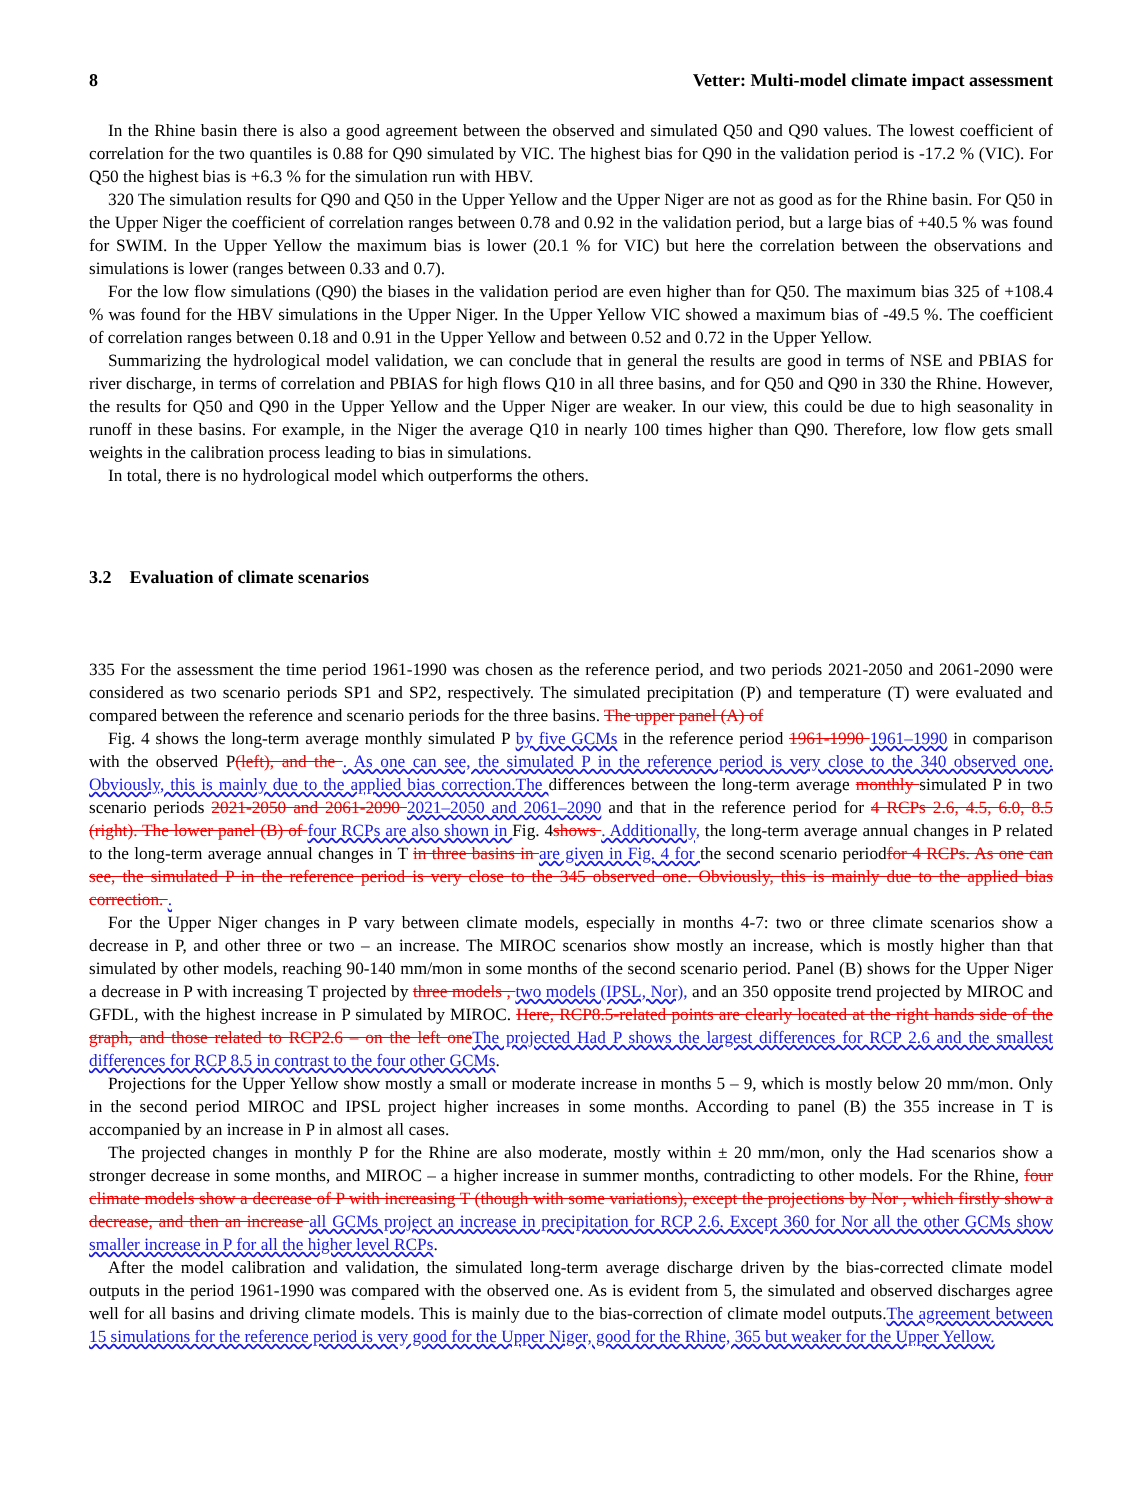8 Vetter: Multi-model climate impact assessment
In the Rhine basin there is also a good agreement between the observed and simulated Q50 and Q90 values. The lowest coefficient of correlation for the two quantiles is 0.88 for Q90 simulated by VIC. The highest bias for Q90 in the validation period is -17.2 % (VIC). For Q50 the highest bias is +6.3 % for the simulation run with HBV.
320 The simulation results for Q90 and Q50 in the Upper Yellow and the Upper Niger are not as good as for the Rhine basin. For Q50 in the Upper Niger the coefficient of correlation ranges between 0.78 and 0.92 in the validation period, but a large bias of +40.5 % was found for SWIM. In the Upper Yellow the maximum bias is lower (20.1 % for VIC) but here the correlation between the observations and simulations is lower (ranges between 0.33 and 0.7).
For the low flow simulations (Q90) the biases in the validation period are even higher than for Q50. The maximum bias 325 of +108.4 % was found for the HBV simulations in the Upper Niger. In the Upper Yellow VIC showed a maximum bias of -49.5 %. The coefficient of correlation ranges between 0.18 and 0.91 in the Upper Yellow and between 0.52 and 0.72 in the Upper Yellow.
Summarizing the hydrological model validation, we can conclude that in general the results are good in terms of NSE and PBIAS for river discharge, in terms of correlation and PBIAS for high flows Q10 in all three basins, and for Q50 and Q90 in 330 the Rhine. However, the results for Q50 and Q90 in the Upper Yellow and the Upper Niger are weaker. In our view, this could be due to high seasonality in runoff in these basins. For example, in the Niger the average Q10 in nearly 100 times higher than Q90. Therefore, low flow gets small weights in the calibration process leading to bias in simulations.
In total, there is no hydrological model which outperforms the others.
3.2 Evaluation of climate scenarios
335 For the assessment the time period 1961-1990 was chosen as the reference period, and two periods 2021-2050 and 2061-2090 were considered as two scenario periods SP1 and SP2, respectively. The simulated precipitation (P) and temperature (T) were evaluated and compared between the reference and scenario periods for the three basins. The upper panel (A) of
Fig. 4 shows the long-term average monthly simulated P by five GCMs in the reference period 1961-1990 1961–1990 in comparison with the observed P(left), and the . As one can see, the simulated P in the reference period is very close to the 340 observed one. Obviously, this is mainly due to the applied bias correction.The differences between the long-term average monthly simulated P in two scenario periods 2021-2050 and 2061-2090 2021–2050 and 2061–2090 and that in the reference period for 4 RCPs 2.6, 4.5, 6.0, 8.5 (right). The lower panel (B) of four RCPs are also shown in Fig. 4shows . Additionally, the long-term average annual changes in P related to the long-term average annual changes in T in three basins in are given in Fig. 4 for the second scenario periodfor 4 RCPs. As one can see, the simulated P in the reference period is very close to the 345 observed one. Obviously, this is mainly due to the applied bias correction. .
For the Upper Niger changes in P vary between climate models, especially in months 4-7: two or three climate scenarios show a decrease in P, and other three or two – an increase. The MIROC scenarios show mostly an increase, which is mostly higher than that simulated by other models, reaching 90-140 mm/mon in some months of the second scenario period. Panel (B) shows for the Upper Niger a decrease in P with increasing T projected by three models , two models (IPSL, Nor), and an 350 opposite trend projected by MIROC and GFDL, with the highest increase in P simulated by MIROC. Here, RCP8.5-related points are clearly located at the right hands side of the graph, and those related to RCP2.6 – on the left one The projected Had P shows the largest differences for RCP 2.6 and the smallest differences for RCP 8.5 in contrast to the four other GCMs.
Projections for the Upper Yellow show mostly a small or moderate increase in months 5 – 9, which is mostly below 20 mm/mon. Only in the second period MIROC and IPSL project higher increases in some months. According to panel (B) the 355 increase in T is accompanied by an increase in P in almost all cases.
The projected changes in monthly P for the Rhine are also moderate, mostly within ± 20 mm/mon, only the Had scenarios show a stronger decrease in some months, and MIROC – a higher increase in summer months, contradicting to other models. For the Rhine, four climate models show a decrease of P with increasing T (though with some variations), except the projections by Nor , which firstly show a decrease, and then an increase all GCMs project an increase in precipitation for RCP 2.6. Except 360 for Nor all the other GCMs show smaller increase in P for all the higher level RCPs.
After the model calibration and validation, the simulated long-term average discharge driven by the bias-corrected climate model outputs in the period 1961-1990 was compared with the observed one. As is evident from 5, the simulated and observed discharges agree well for all basins and driving climate models. This is mainly due to the bias-correction of climate model outputs.The agreement between 15 simulations for the reference period is very good for the Upper Niger, good for the Rhine, 365 but weaker for the Upper Yellow.